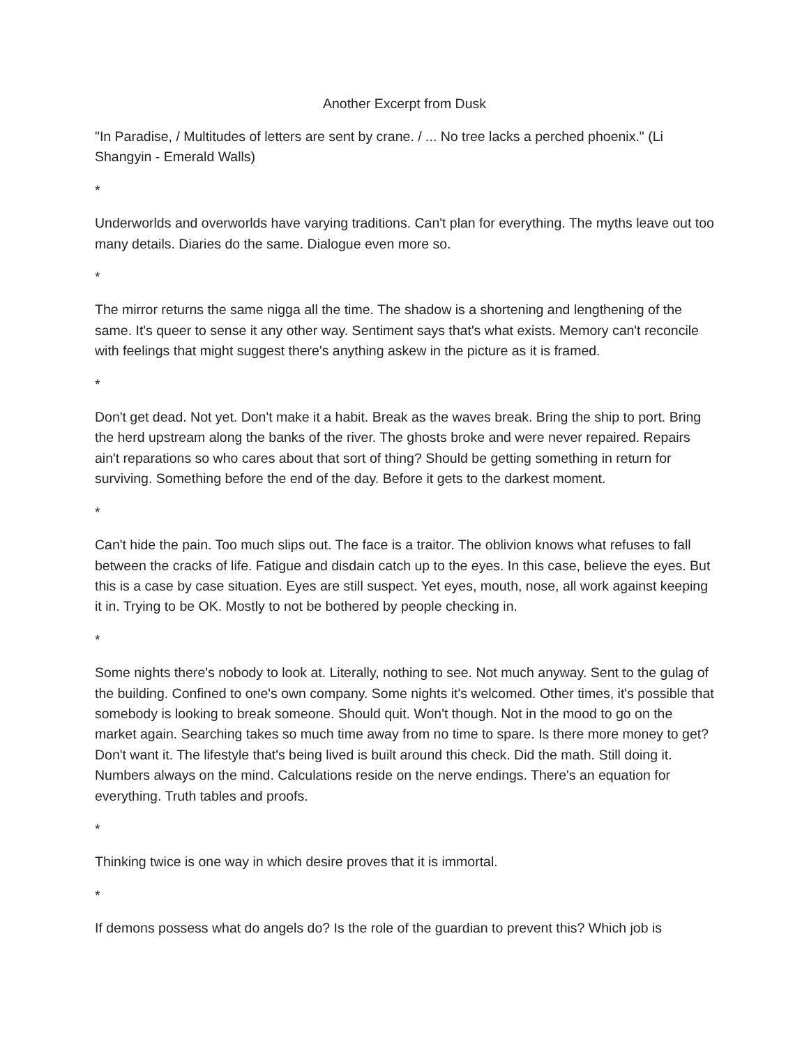Another Excerpt from Dusk
"In Paradise, / Multitudes of letters are sent by crane. / ... No tree lacks a perched phoenix." (Li Shangyin - Emerald Walls)
*
Underworlds and overworlds have varying traditions. Can't plan for everything. The myths leave out too many details. Diaries do the same. Dialogue even more so.
*
The mirror returns the same nigga all the time. The shadow is a shortening and lengthening of the same. It's queer to sense it any other way. Sentiment says that's what exists. Memory can't reconcile with feelings that might suggest there's anything askew in the picture as it is framed.
*
Don't get dead. Not yet. Don't make it a habit. Break as the waves break. Bring the ship to port. Bring the herd upstream along the banks of the river. The ghosts broke and were never repaired. Repairs ain't reparations so who cares about that sort of thing? Should be getting something in return for surviving. Something before the end of the day. Before it gets to the darkest moment.
*
Can't hide the pain. Too much slips out. The face is a traitor. The oblivion knows what refuses to fall between the cracks of life. Fatigue and disdain catch up to the eyes. In this case, believe the eyes. But this is a case by case situation. Eyes are still suspect. Yet eyes, mouth, nose, all work against keeping it in. Trying to be OK. Mostly to not be bothered by people checking in.
*
Some nights there's nobody to look at. Literally, nothing to see. Not much anyway. Sent to the gulag of the building. Confined to one's own company. Some nights it's welcomed. Other times, it's possible that somebody is looking to break someone. Should quit. Won't though. Not in the mood to go on the market again. Searching takes so much time away from no time to spare. Is there more money to get? Don't want it. The lifestyle that's being lived is built around this check. Did the math. Still doing it. Numbers always on the mind. Calculations reside on the nerve endings. There's an equation for everything. Truth tables and proofs.
*
Thinking twice is one way in which desire proves that it is immortal.
*
If demons possess what do angels do? Is the role of the guardian to prevent this? Which job is